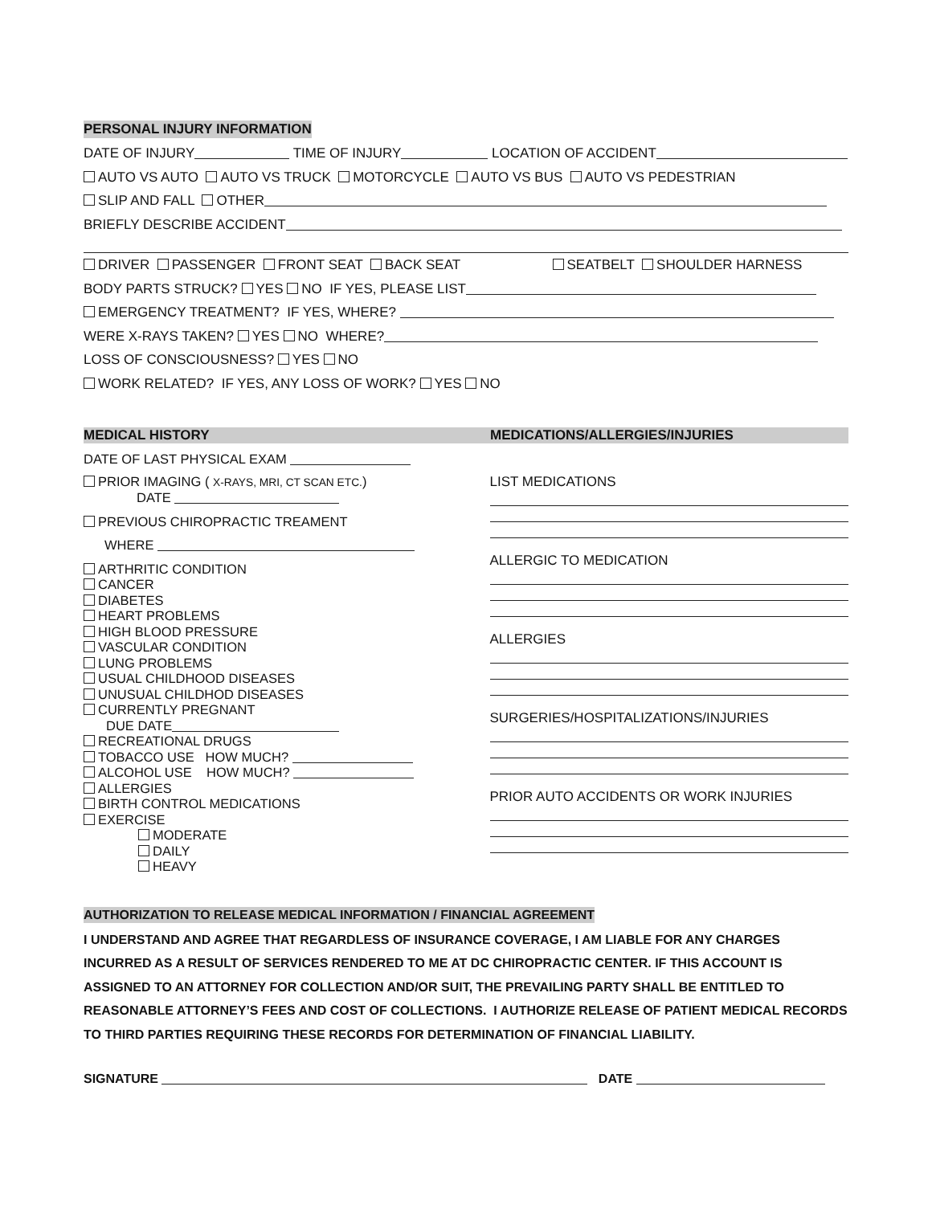PERSONAL INJURY INFORMATION
DATE OF INJURY TIME OF INJURY LOCATION OF ACCIDENT
AUTO VS AUTO AUTO VS TRUCK MOTORCYCLE AUTO VS BUS AUTO VS PEDESTRIAN
SLIP AND FALL OTHER
BRIEFLY DESCRIBE ACCIDENT
DRIVER PASSENGER FRONT SEAT BACK SEAT SEATBELT SHOULDER HARNESS
BODY PARTS STRUCK? YES NO IF YES, PLEASE LIST
EMERGENCY TREATMENT? IF YES, WHERE?
WERE X-RAYS TAKEN? YES NO WHERE?
LOSS OF CONSCIOUSNESS? YES NO
WORK RELATED? IF YES, ANY LOSS OF WORK? YES NO
MEDICAL HISTORY MEDICATIONS/ALLERGIES/INJURIES
DATE OF LAST PHYSICAL EXAM
PRIOR IMAGING ( X-RAYS, MRI, CT SCAN ETC.)
DATE
PREVIOUS CHIROPRACTIC TREAMENT
WHERE
ARTHRITIC CONDITION
CANCER
DIABETES
HEART PROBLEMS
HIGH BLOOD PRESSURE
VASCULAR CONDITION
LUNG PROBLEMS
USUAL CHILDHOOD DISEASES
UNUSUAL CHILDHOD DISEASES
CURRENTLY PREGNANT
DUE DATE
RECREATIONAL DRUGS
TOBACCO USE HOW MUCH?
ALCOHOL USE HOW MUCH?
ALLERGIES
BIRTH CONTROL MEDICATIONS
EXERCISE
MODERATE
DAILY
HEAVY
LIST MEDICATIONS
ALLERGIC TO MEDICATION
ALLERGIES
SURGERIES/HOSPITALIZATIONS/INJURIES
PRIOR AUTO ACCIDENTS OR WORK INJURIES
AUTHORIZATION TO RELEASE MEDICAL INFORMATION / FINANCIAL AGREEMENT
I UNDERSTAND AND AGREE THAT REGARDLESS OF INSURANCE COVERAGE, I AM LIABLE FOR ANY CHARGES INCURRED AS A RESULT OF SERVICES RENDERED TO ME AT DC CHIROPRACTIC CENTER. IF THIS ACCOUNT IS ASSIGNED TO AN ATTORNEY FOR COLLECTION AND/OR SUIT, THE PREVAILING PARTY SHALL BE ENTITLED TO REASONABLE ATTORNEY’S FEES AND COST OF COLLECTIONS. I AUTHORIZE RELEASE OF PATIENT MEDICAL RECORDS TO THIRD PARTIES REQUIRING THESE RECORDS FOR DETERMINATION OF FINANCIAL LIABILITY.
SIGNATURE DATE